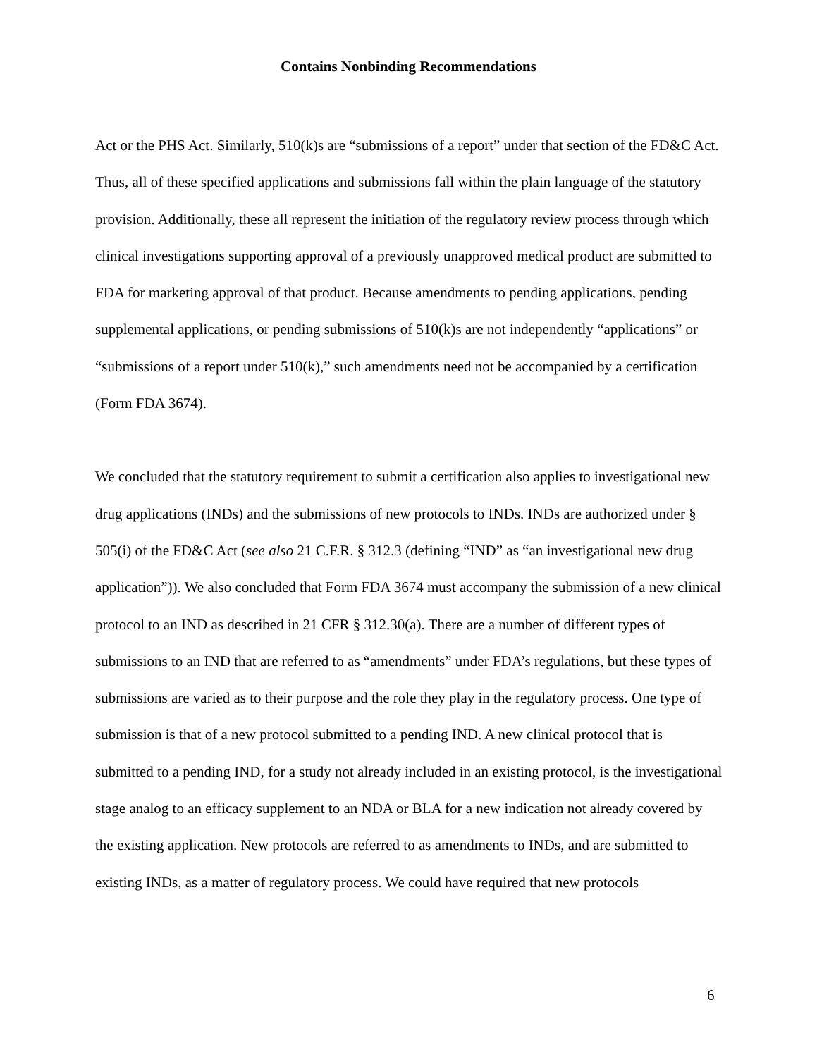Contains Nonbinding Recommendations
Act or the PHS Act. Similarly, 510(k)s are “submissions of a report” under that section of the FD&C Act. Thus, all of these specified applications and submissions fall within the plain language of the statutory provision. Additionally, these all represent the initiation of the regulatory review process through which clinical investigations supporting approval of a previously unapproved medical product are submitted to FDA for marketing approval of that product. Because amendments to pending applications, pending supplemental applications, or pending submissions of 510(k)s are not independently “applications” or “submissions of a report under 510(k),” such amendments need not be accompanied by a certification (Form FDA 3674).
We concluded that the statutory requirement to submit a certification also applies to investigational new drug applications (INDs) and the submissions of new protocols to INDs. INDs are authorized under § 505(i) of the FD&C Act (see also 21 C.F.R. § 312.3 (defining “IND” as “an investigational new drug application”)). We also concluded that Form FDA 3674 must accompany the submission of a new clinical protocol to an IND as described in 21 CFR § 312.30(a). There are a number of different types of submissions to an IND that are referred to as “amendments” under FDA’s regulations, but these types of submissions are varied as to their purpose and the role they play in the regulatory process. One type of submission is that of a new protocol submitted to a pending IND. A new clinical protocol that is submitted to a pending IND, for a study not already included in an existing protocol, is the investigational stage analog to an efficacy supplement to an NDA or BLA for a new indication not already covered by the existing application. New protocols are referred to as amendments to INDs, and are submitted to existing INDs, as a matter of regulatory process. We could have required that new protocols
6